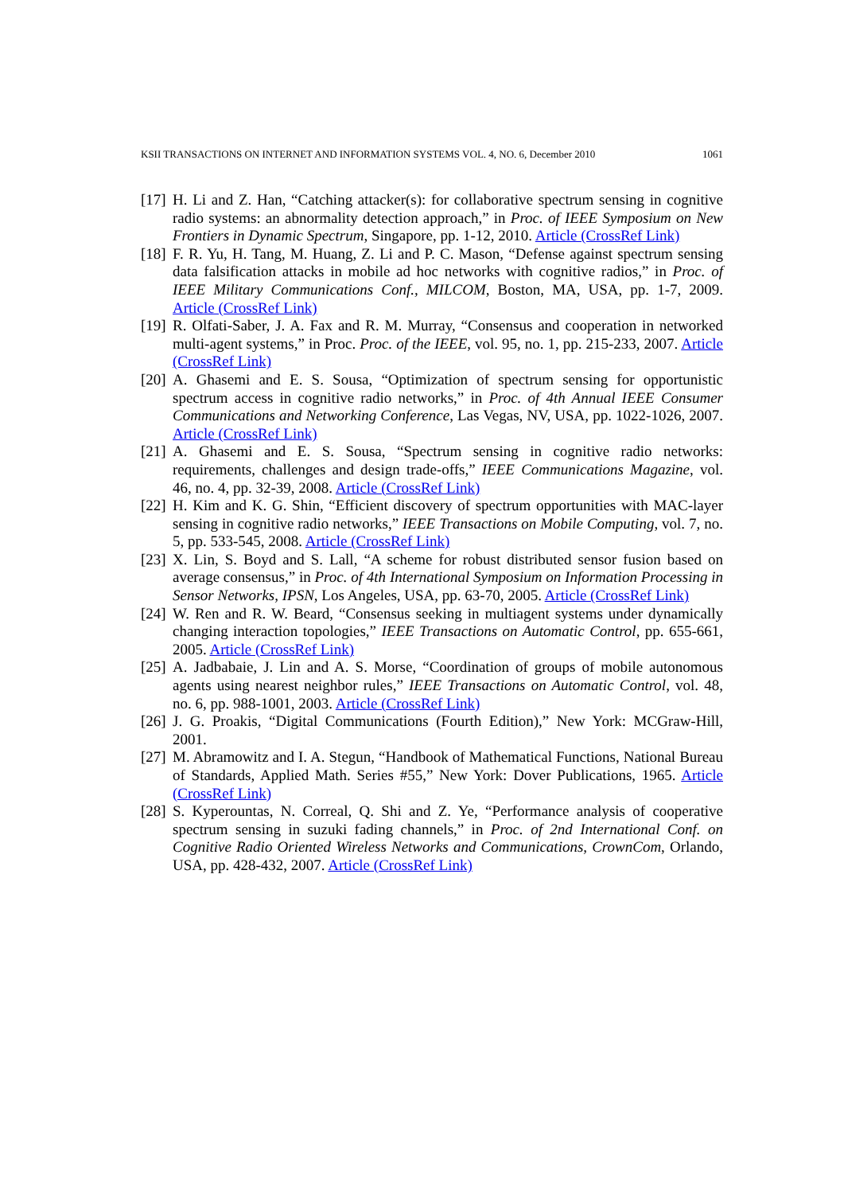KSII TRANSACTIONS ON INTERNET AND INFORMATION SYSTEMS VOL. 4, NO. 6, December 2010 1061
[17] H. Li and Z. Han, “Catching attacker(s): for collaborative spectrum sensing in cognitive radio systems: an abnormality detection approach,” in Proc. of IEEE Symposium on New Frontiers in Dynamic Spectrum, Singapore, pp. 1-12, 2010. Article (CrossRef Link)
[18] F. R. Yu, H. Tang, M. Huang, Z. Li and P. C. Mason, “Defense against spectrum sensing data falsification attacks in mobile ad hoc networks with cognitive radios,” in Proc. of IEEE Military Communications Conf., MILCOM, Boston, MA, USA, pp. 1-7, 2009. Article (CrossRef Link)
[19] R. Olfati-Saber, J. A. Fax and R. M. Murray, “Consensus and cooperation in networked multi-agent systems,” in Proc. Proc. of the IEEE, vol. 95, no. 1, pp. 215-233, 2007. Article (CrossRef Link)
[20] A. Ghasemi and E. S. Sousa, “Optimization of spectrum sensing for opportunistic spectrum access in cognitive radio networks,” in Proc. of 4th Annual IEEE Consumer Communications and Networking Conference, Las Vegas, NV, USA, pp. 1022-1026, 2007. Article (CrossRef Link)
[21] A. Ghasemi and E. S. Sousa, “Spectrum sensing in cognitive radio networks: requirements, challenges and design trade-offs,” IEEE Communications Magazine, vol. 46, no. 4, pp. 32-39, 2008. Article (CrossRef Link)
[22] H. Kim and K. G. Shin, “Efficient discovery of spectrum opportunities with MAC-layer sensing in cognitive radio networks,” IEEE Transactions on Mobile Computing, vol. 7, no. 5, pp. 533-545, 2008. Article (CrossRef Link)
[23] X. Lin, S. Boyd and S. Lall, “A scheme for robust distributed sensor fusion based on average consensus,” in Proc. of 4th International Symposium on Information Processing in Sensor Networks, IPSN, Los Angeles, USA, pp. 63-70, 2005. Article (CrossRef Link)
[24] W. Ren and R. W. Beard, “Consensus seeking in multiagent systems under dynamically changing interaction topologies,” IEEE Transactions on Automatic Control, pp. 655-661, 2005. Article (CrossRef Link)
[25] A. Jadbabaie, J. Lin and A. S. Morse, “Coordination of groups of mobile autonomous agents using nearest neighbor rules,” IEEE Transactions on Automatic Control, vol. 48, no. 6, pp. 988-1001, 2003. Article (CrossRef Link)
[26] J. G. Proakis, “Digital Communications (Fourth Edition),” New York: MCGraw-Hill, 2001.
[27] M. Abramowitz and I. A. Stegun, “Handbook of Mathematical Functions, National Bureau of Standards, Applied Math. Series #55,” New York: Dover Publications, 1965. Article (CrossRef Link)
[28] S. Kyperountas, N. Correal, Q. Shi and Z. Ye, “Performance analysis of cooperative spectrum sensing in suzuki fading channels,” in Proc. of 2nd International Conf. on Cognitive Radio Oriented Wireless Networks and Communications, CrownCom, Orlando, USA, pp. 428-432, 2007. Article (CrossRef Link)